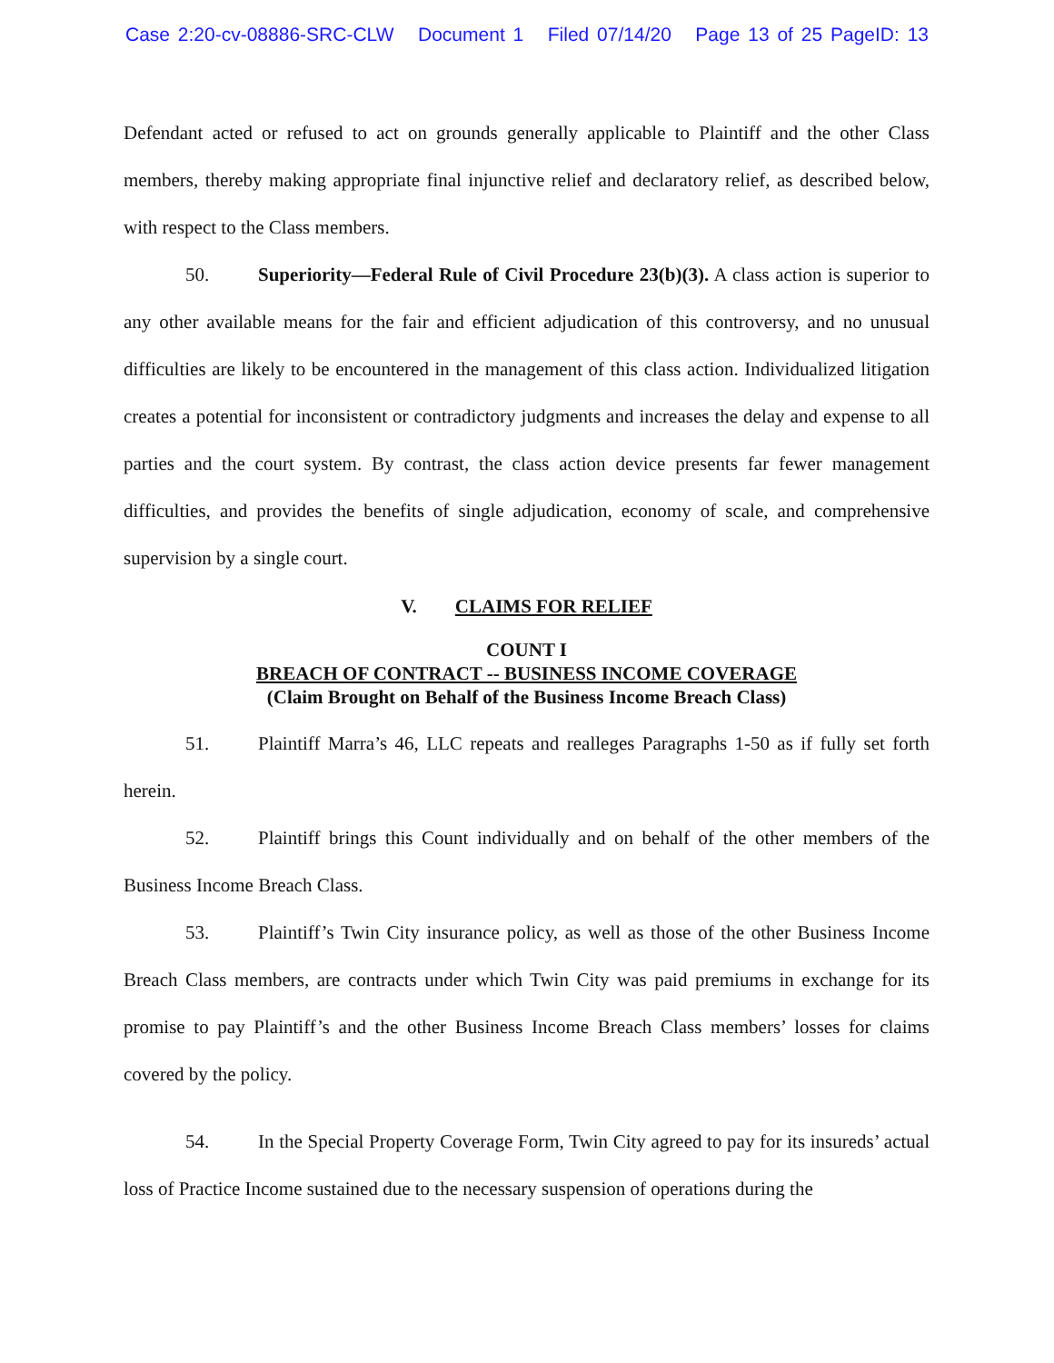Case 2:20-cv-08886-SRC-CLW Document 1 Filed 07/14/20 Page 13 of 25 PageID: 13
Defendant acted or refused to act on grounds generally applicable to Plaintiff and the other Class members, thereby making appropriate final injunctive relief and declaratory relief, as described below, with respect to the Class members.
50. Superiority—Federal Rule of Civil Procedure 23(b)(3). A class action is superior to any other available means for the fair and efficient adjudication of this controversy, and no unusual difficulties are likely to be encountered in the management of this class action. Individualized litigation creates a potential for inconsistent or contradictory judgments and increases the delay and expense to all parties and the court system. By contrast, the class action device presents far fewer management difficulties, and provides the benefits of single adjudication, economy of scale, and comprehensive supervision by a single court.
V. CLAIMS FOR RELIEF
COUNT I
BREACH OF CONTRACT -- BUSINESS INCOME COVERAGE
(Claim Brought on Behalf of the Business Income Breach Class)
51. Plaintiff Marra’s 46, LLC repeats and realleges Paragraphs 1-50 as if fully set forth herein.
52. Plaintiff brings this Count individually and on behalf of the other members of the Business Income Breach Class.
53. Plaintiff’s Twin City insurance policy, as well as those of the other Business Income Breach Class members, are contracts under which Twin City was paid premiums in exchange for its promise to pay Plaintiff’s and the other Business Income Breach Class members’ losses for claims covered by the policy.
54. In the Special Property Coverage Form, Twin City agreed to pay for its insureds’ actual loss of Practice Income sustained due to the necessary suspension of operations during the